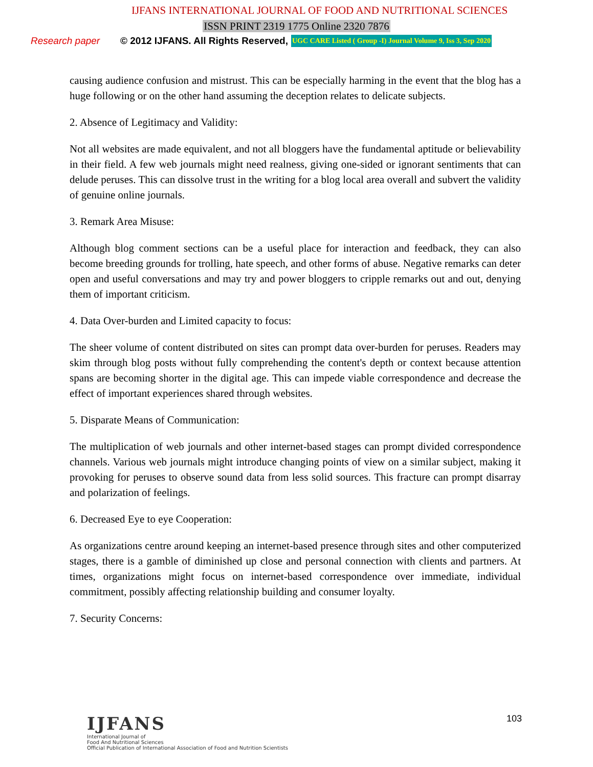IJFANS INTERNATIONAL JOURNAL OF FOOD AND NUTRITIONAL SCIENCES
ISSN PRINT 2319 1775 Online 2320 7876
Research paper © 2012 IJFANS. All Rights Reserved, UGC CARE Listed ( Group -I) Journal Volume 9, Iss 3, Sep 2020
causing audience confusion and mistrust. This can be especially harming in the event that the blog has a huge following or on the other hand assuming the deception relates to delicate subjects.
2. Absence of Legitimacy and Validity:
Not all websites are made equivalent, and not all bloggers have the fundamental aptitude or believability in their field. A few web journals might need realness, giving one-sided or ignorant sentiments that can delude peruses. This can dissolve trust in the writing for a blog local area overall and subvert the validity of genuine online journals.
3. Remark Area Misuse:
Although blog comment sections can be a useful place for interaction and feedback, they can also become breeding grounds for trolling, hate speech, and other forms of abuse. Negative remarks can deter open and useful conversations and may try and power bloggers to cripple remarks out and out, denying them of important criticism.
4. Data Over-burden and Limited capacity to focus:
The sheer volume of content distributed on sites can prompt data over-burden for peruses. Readers may skim through blog posts without fully comprehending the content's depth or context because attention spans are becoming shorter in the digital age. This can impede viable correspondence and decrease the effect of important experiences shared through websites.
5. Disparate Means of Communication:
The multiplication of web journals and other internet-based stages can prompt divided correspondence channels. Various web journals might introduce changing points of view on a similar subject, making it provoking for peruses to observe sound data from less solid sources. This fracture can prompt disarray and polarization of feelings.
6. Decreased Eye to eye Cooperation:
As organizations centre around keeping an internet-based presence through sites and other computerized stages, there is a gamble of diminished up close and personal connection with clients and partners. At times, organizations might focus on internet-based correspondence over immediate, individual commitment, possibly affecting relationship building and consumer loyalty.
7. Security Concerns:
IJFANS
International Journal of
Food And Nutritional Sciences
Official Publication of International Association of Food and Nutrition Scientists
103